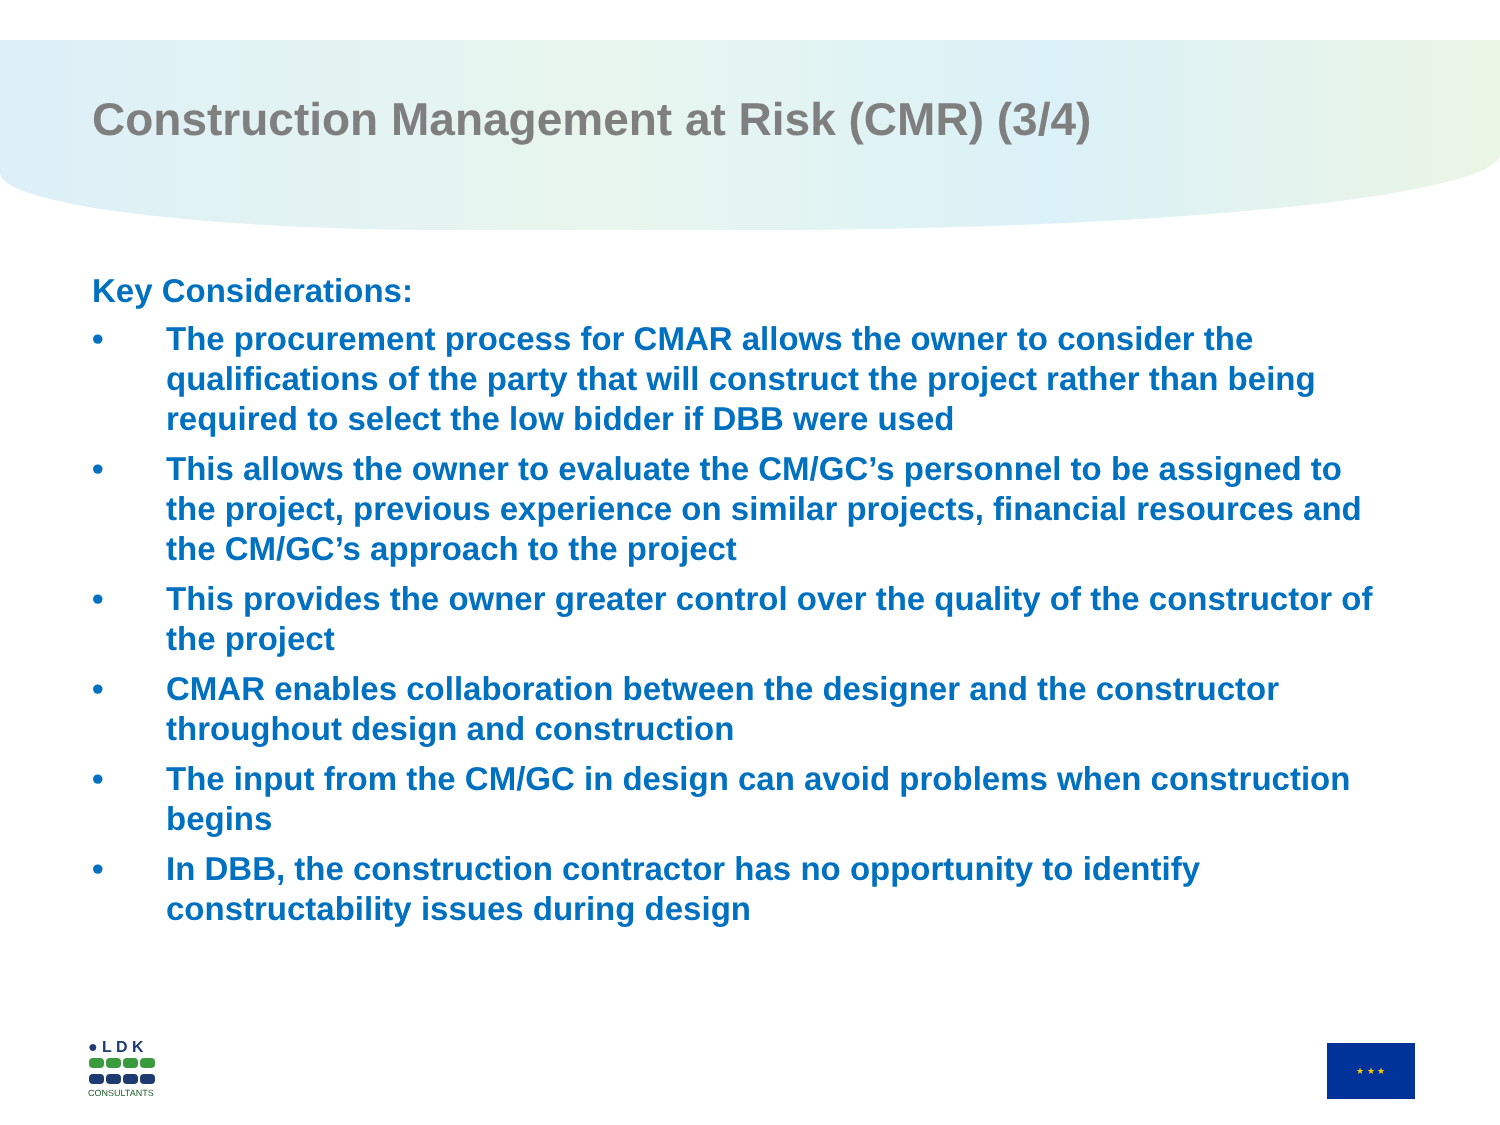Construction Management at Risk (CMR) (3/4)
Key Considerations:
• The procurement process for CMAR allows the owner to consider the qualifications of the party that will construct the project rather than being required to select the low bidder if DBB were used
• This allows the owner to evaluate the CM/GC’s personnel to be assigned to the project, previous experience on similar projects, financial resources and the CM/GC’s approach to the project
• This provides the owner greater control over the quality of the constructor of the project
• CMAR enables collaboration between the designer and the constructor throughout design and construction
• The input from the CM/GC in design can avoid problems when construction begins
• In DBB, the construction contractor has no opportunity to identify constructability issues during design
● L D K
CONSULTANTS
★ ★ ★